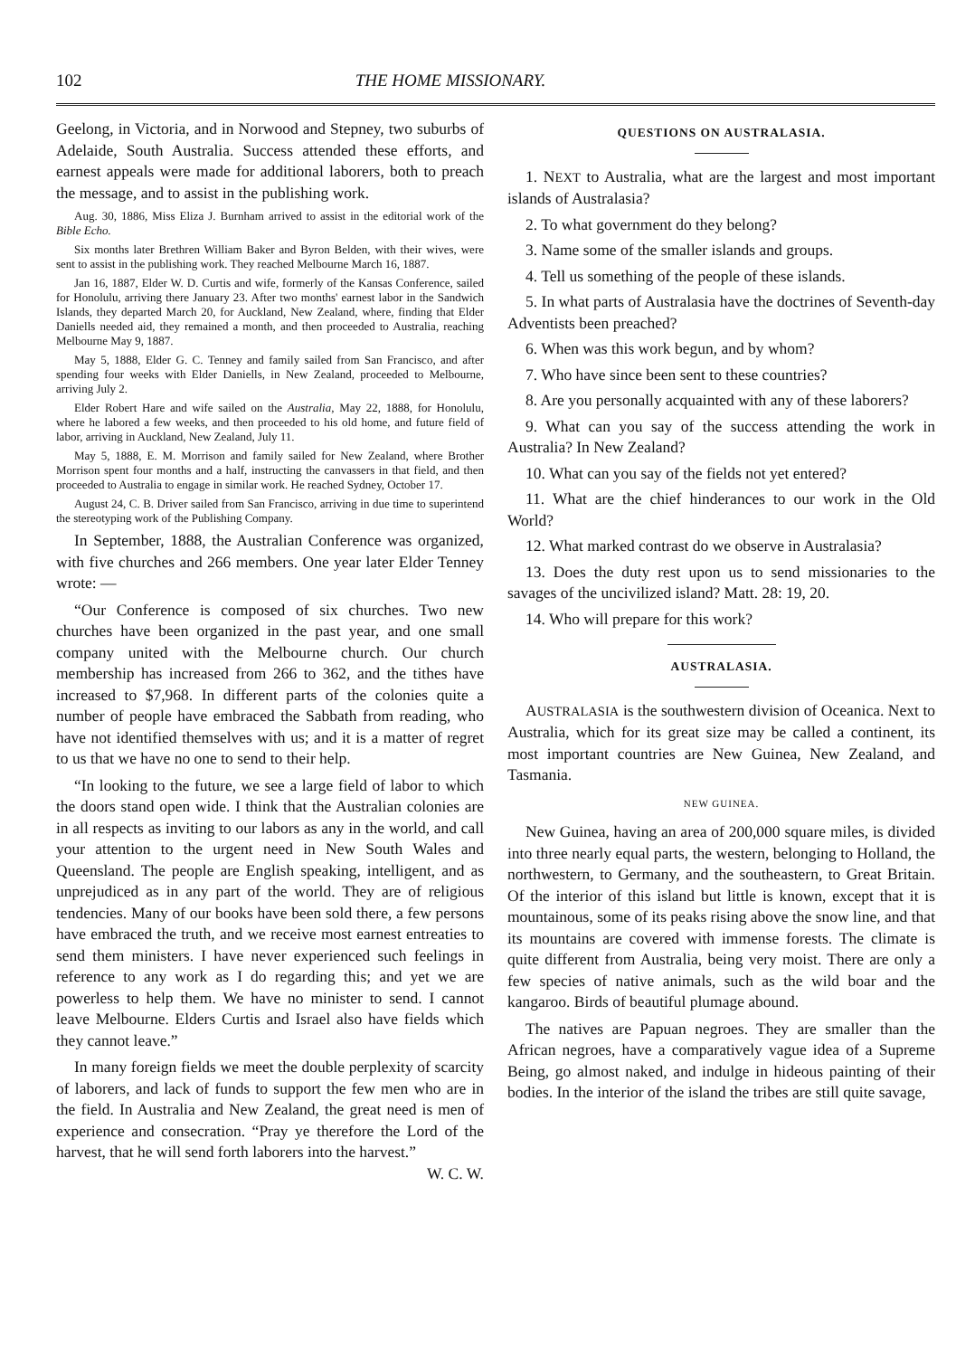102 THE HOME MISSIONARY.
Geelong, in Victoria, and in Norwood and Stepney, two suburbs of Adelaide, South Australia. Success attended these efforts, and earnest appeals were made for additional laborers, both to preach the message, and to assist in the publishing work.
Aug. 30, 1886, Miss Eliza J. Burnham arrived to assist in the editorial work of the Bible Echo.
Six months later Brethren William Baker and Byron Belden, with their wives, were sent to assist in the publishing work. They reached Melbourne March 16, 1887.
Jan 16, 1887, Elder W. D. Curtis and wife, formerly of the Kansas Conference, sailed for Honolulu, arriving there January 23. After two months' earnest labor in the Sandwich Islands, they departed March 20, for Auckland, New Zealand, where, finding that Elder Daniells needed aid, they remained a month, and then proceeded to Australia, reaching Melbourne May 9, 1887.
May 5, 1888, Elder G. C. Tenney and family sailed from San Francisco, and after spending four weeks with Elder Daniells, in New Zealand, proceeded to Melbourne, arriving July 2.
Elder Robert Hare and wife sailed on the Australia, May 22, 1888, for Honolulu, where he labored a few weeks, and then proceeded to his old home, and future field of labor, arriving in Auckland, New Zealand, July 11.
May 5, 1888, E. M. Morrison and family sailed for New Zealand, where Brother Morrison spent four months and a half, instructing the canvassers in that field, and then proceeded to Australia to engage in similar work. He reached Sydney, October 17.
August 24, C. B. Driver sailed from San Francisco, arriving in due time to superintend the stereotyping work of the Publishing Company.
In September, 1888, the Australian Conference was organized, with five churches and 266 members. One year later Elder Tenney wrote: —
“Our Conference is composed of six churches. Two new churches have been organized in the past year, and one small company united with the Melbourne church. Our church membership has increased from 266 to 362, and the tithes have increased to $7,968. In different parts of the colonies quite a number of people have embraced the Sabbath from reading, who have not identified themselves with us; and it is a matter of regret to us that we have no one to send to their help.
“In looking to the future, we see a large field of labor to which the doors stand open wide. I think that the Australian colonies are in all respects as inviting to our labors as any in the world, and call your attention to the urgent need in New South Wales and Queensland. The people are English speaking, intelligent, and as unprejudiced as in any part of the world. They are of religious tendencies. Many of our books have been sold there, a few persons have embraced the truth, and we receive most earnest entreaties to send them ministers. I have never experienced such feelings in reference to any work as I do regarding this; and yet we are powerless to help them. We have no minister to send. I cannot leave Melbourne. Elders Curtis and Israel also have fields which they cannot leave.”
In many foreign fields we meet the double perplexity of scarcity of laborers, and lack of funds to support the few men who are in the field. In Australia and New Zealand, the great need is men of experience and consecration. “Pray ye therefore the Lord of the harvest, that he will send forth laborers into the harvest.” W. C. W.
QUESTIONS ON AUSTRALASIA.
1. NEXT to Australia, what are the largest and most important islands of Australasia?
2. To what government do they belong?
3. Name some of the smaller islands and groups.
4. Tell us something of the people of these islands.
5. In what parts of Australasia have the doctrines of Seventh-day Adventists been preached?
6. When was this work begun, and by whom?
7. Who have since been sent to these countries?
8. Are you personally acquainted with any of these laborers?
9. What can you say of the success attending the work in Australia? In New Zealand?
10. What can you say of the fields not yet entered?
11. What are the chief hinderances to our work in the Old World?
12. What marked contrast do we observe in Australasia?
13. Does the duty rest upon us to send missionaries to the savages of the uncivilized island? Matt. 28: 19, 20.
14. Who will prepare for this work?
AUSTRALASIA.
AUSTRALASIA is the southwestern division of Oceanica. Next to Australia, which for its great size may be called a continent, its most important countries are New Guinea, New Zealand, and Tasmania.
NEW GUINEA.
New Guinea, having an area of 200,000 square miles, is divided into three nearly equal parts, the western, belonging to Holland, the northwestern, to Germany, and the southeastern, to Great Britain. Of the interior of this island but little is known, except that it is mountainous, some of its peaks rising above the snow line, and that its mountains are covered with immense forests. The climate is quite different from Australia, being very moist. There are only a few species of native animals, such as the wild boar and the kangaroo. Birds of beautiful plumage abound.
The natives are Papuan negroes. They are smaller than the African negroes, have a comparatively vague idea of a Supreme Being, go almost naked, and indulge in hideous painting of their bodies. In the interior of the island the tribes are still quite savage,